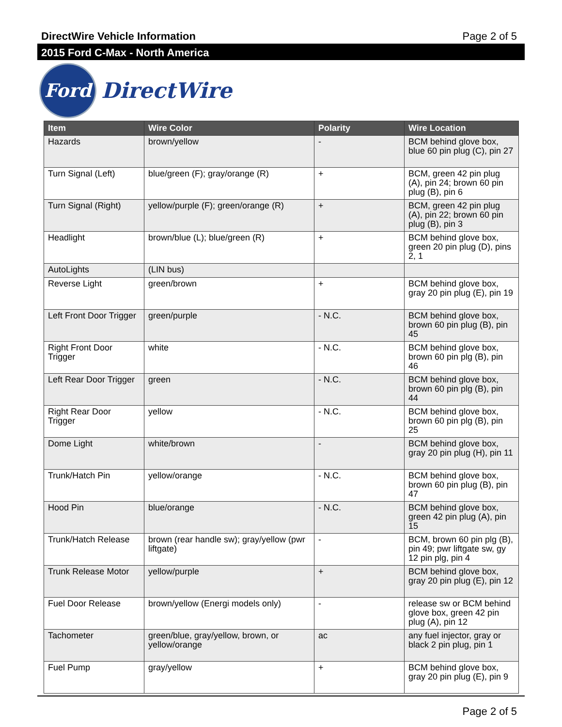DirectWire Vehicle Information Page 2 of 5
2015 Ford C-Max - North America
Ford
DirectWire
| Item | Wire Color | Polarity | Wire Location |
| --- | --- | --- | --- |
| Hazards | brown/yellow | - | BCM behind glove box, blue 60 pin plug (C), pin 27 |
| Turn Signal (Left) | blue/green (F); gray/orange (R) | + | BCM, green 42 pin plug (A), pin 24; brown 60 pin plug (B), pin 6 |
| Turn Signal (Right) | yellow/purple (F); green/orange (R) | + | BCM, green 42 pin plug (A), pin 22; brown 60 pin plug (B), pin 3 |
| Headlight | brown/blue (L); blue/green (R) | + | BCM behind glove box, green 20 pin plug (D), pins 2, 1 |
| AutoLights | (LIN bus) | | |
| Reverse Light | green/brown | + | BCM behind glove box, gray 20 pin plug (E), pin 19 |
| Left Front Door Trigger | green/purple | - N.C. | BCM behind glove box, brown 60 pin plug (B), pin 45 |
| Right Front Door Trigger | white | - N.C. | BCM behind glove box, brown 60 pin plg (B), pin 46 |
| Left Rear Door Trigger | green | - N.C. | BCM behind glove box, brown 60 pin plg (B), pin 44 |
| Right Rear Door Trigger | yellow | - N.C. | BCM behind glove box, brown 60 pin plg (B), pin 25 |
| Dome Light | white/brown | - | BCM behind glove box, gray 20 pin plug (H), pin 11 |
| Trunk/Hatch Pin | yellow/orange | - N.C. | BCM behind glove box, brown 60 pin plug (B), pin 47 |
| Hood Pin | blue/orange | - N.C. | BCM behind glove box, green 42 pin plug (A), pin 15 |
| Trunk/Hatch Release | brown (rear handle sw); gray/yellow (pwr liftgate) | - | BCM, brown 60 pin plg (B), pin 49; pwr liftgate sw, gy 12 pin plg, pin 4 |
| Trunk Release Motor | yellow/purple | + | BCM behind glove box, gray 20 pin plug (E), pin 12 |
| Fuel Door Release | brown/yellow (Energi models only) | - | release sw or BCM behind glove box, green 42 pin plug (A), pin 12 |
| Tachometer | green/blue, gray/yellow, brown, or yellow/orange | ac | any fuel injector, gray or black 2 pin plug, pin 1 |
| Fuel Pump | gray/yellow | + | BCM behind glove box, gray 20 pin plug (E), pin 9 |
Page 2 of 5